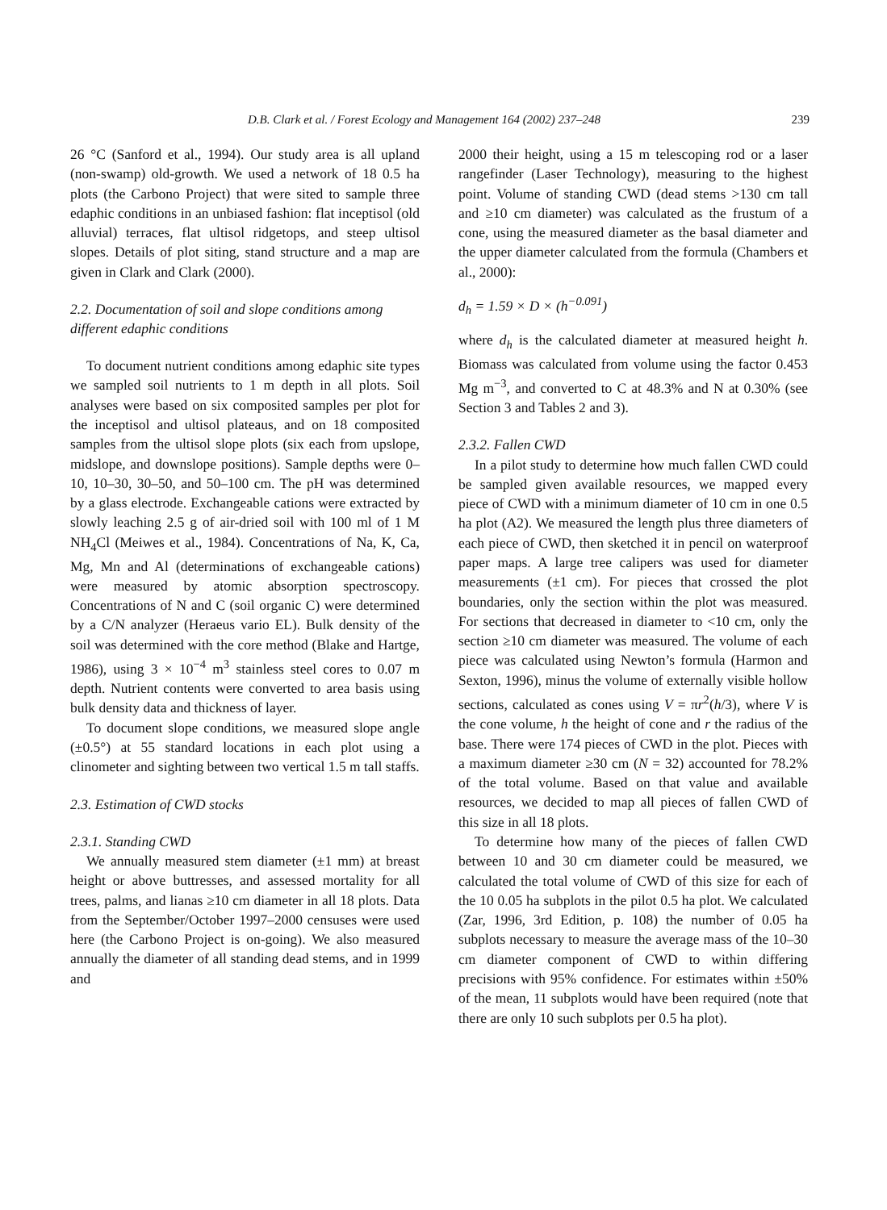D.B. Clark et al. / Forest Ecology and Management 164 (2002) 237–248 239
26 °C (Sanford et al., 1994). Our study area is all upland (non-swamp) old-growth. We used a network of 18 0.5 ha plots (the Carbono Project) that were sited to sample three edaphic conditions in an unbiased fashion: flat inceptisol (old alluvial) terraces, flat ultisol ridgetops, and steep ultisol slopes. Details of plot siting, stand structure and a map are given in Clark and Clark (2000).
2.2. Documentation of soil and slope conditions among different edaphic conditions
To document nutrient conditions among edaphic site types we sampled soil nutrients to 1 m depth in all plots. Soil analyses were based on six composited samples per plot for the inceptisol and ultisol plateaus, and on 18 composited samples from the ultisol slope plots (six each from upslope, midslope, and downslope positions). Sample depths were 0–10, 10–30, 30–50, and 50–100 cm. The pH was determined by a glass electrode. Exchangeable cations were extracted by slowly leaching 2.5 g of air-dried soil with 100 ml of 1 M NH<sub>4</sub>Cl (Meiwes et al., 1984). Concentrations of Na, K, Ca, Mg, Mn and Al (determinations of exchangeable cations) were measured by atomic absorption spectroscopy. Concentrations of N and C (soil organic C) were determined by a C/N analyzer (Heraeus vario EL). Bulk density of the soil was determined with the core method (Blake and Hartge, 1986), using 3 × 10<sup>−4</sup> m<sup>3</sup> stainless steel cores to 0.07 m depth. Nutrient contents were converted to area basis using bulk density data and thickness of layer.
To document slope conditions, we measured slope angle (±0.5°) at 55 standard locations in each plot using a clinometer and sighting between two vertical 1.5 m tall staffs.
2.3. Estimation of CWD stocks
2.3.1. Standing CWD
We annually measured stem diameter (±1 mm) at breast height or above buttresses, and assessed mortality for all trees, palms, and lianas ≥10 cm diameter in all 18 plots. Data from the September/October 1997–2000 censuses were used here (the Carbono Project is on-going). We also measured annually the diameter of all standing dead stems, and in 1999 and
2000 their height, using a 15 m telescoping rod or a laser rangefinder (Laser Technology), measuring to the highest point. Volume of standing CWD (dead stems >130 cm tall and ≥10 cm diameter) was calculated as the frustum of a cone, using the measured diameter as the basal diameter and the upper diameter calculated from the formula (Chambers et al., 2000):
d<sub>h</sub> = 1.59 × D × (h<sup>−0.091</sup>)
where d<sub>h</sub> is the calculated diameter at measured height h. Biomass was calculated from volume using the factor 0.453 Mg m<sup>−3</sup>, and converted to C at 48.3% and N at 0.30% (see Section 3 and Tables 2 and 3).
2.3.2. Fallen CWD
In a pilot study to determine how much fallen CWD could be sampled given available resources, we mapped every piece of CWD with a minimum diameter of 10 cm in one 0.5 ha plot (A2). We measured the length plus three diameters of each piece of CWD, then sketched it in pencil on waterproof paper maps. A large tree calipers was used for diameter measurements (±1 cm). For pieces that crossed the plot boundaries, only the section within the plot was measured. For sections that decreased in diameter to <10 cm, only the section ≥10 cm diameter was measured. The volume of each piece was calculated using Newton’s formula (Harmon and Sexton, 1996), minus the volume of externally visible hollow sections, calculated as cones using V = πr<sup>2</sup>(h/3), where V is the cone volume, h the height of cone and r the radius of the base. There were 174 pieces of CWD in the plot. Pieces with a maximum diameter ≥30 cm (N = 32) accounted for 78.2% of the total volume. Based on that value and available resources, we decided to map all pieces of fallen CWD of this size in all 18 plots.
To determine how many of the pieces of fallen CWD between 10 and 30 cm diameter could be measured, we calculated the total volume of CWD of this size for each of the 10 0.05 ha subplots in the pilot 0.5 ha plot. We calculated (Zar, 1996, 3rd Edition, p. 108) the number of 0.05 ha subplots necessary to measure the average mass of the 10–30 cm diameter component of CWD to within differing precisions with 95% confidence. For estimates within ±50% of the mean, 11 subplots would have been required (note that there are only 10 such subplots per 0.5 ha plot).